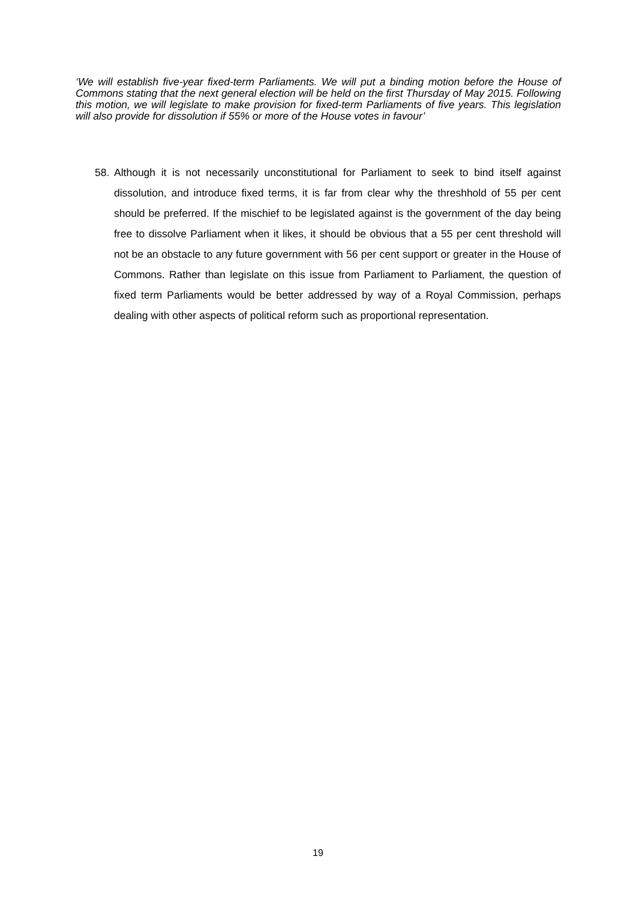‘We will establish five-year fixed-term Parliaments. We will put a binding motion before the House of Commons stating that the next general election will be held on the first Thursday of May 2015. Following this motion, we will legislate to make provision for fixed-term Parliaments of five years. This legislation will also provide for dissolution if 55% or more of the House votes in favour’
58. Although it is not necessarily unconstitutional for Parliament to seek to bind itself against dissolution, and introduce fixed terms, it is far from clear why the threshhold of 55 per cent should be preferred. If the mischief to be legislated against is the government of the day being free to dissolve Parliament when it likes, it should be obvious that a 55 per cent threshold will not be an obstacle to any future government with 56 per cent support or greater in the House of Commons. Rather than legislate on this issue from Parliament to Parliament, the question of fixed term Parliaments would be better addressed by way of a Royal Commission, perhaps dealing with other aspects of political reform such as proportional representation.
19